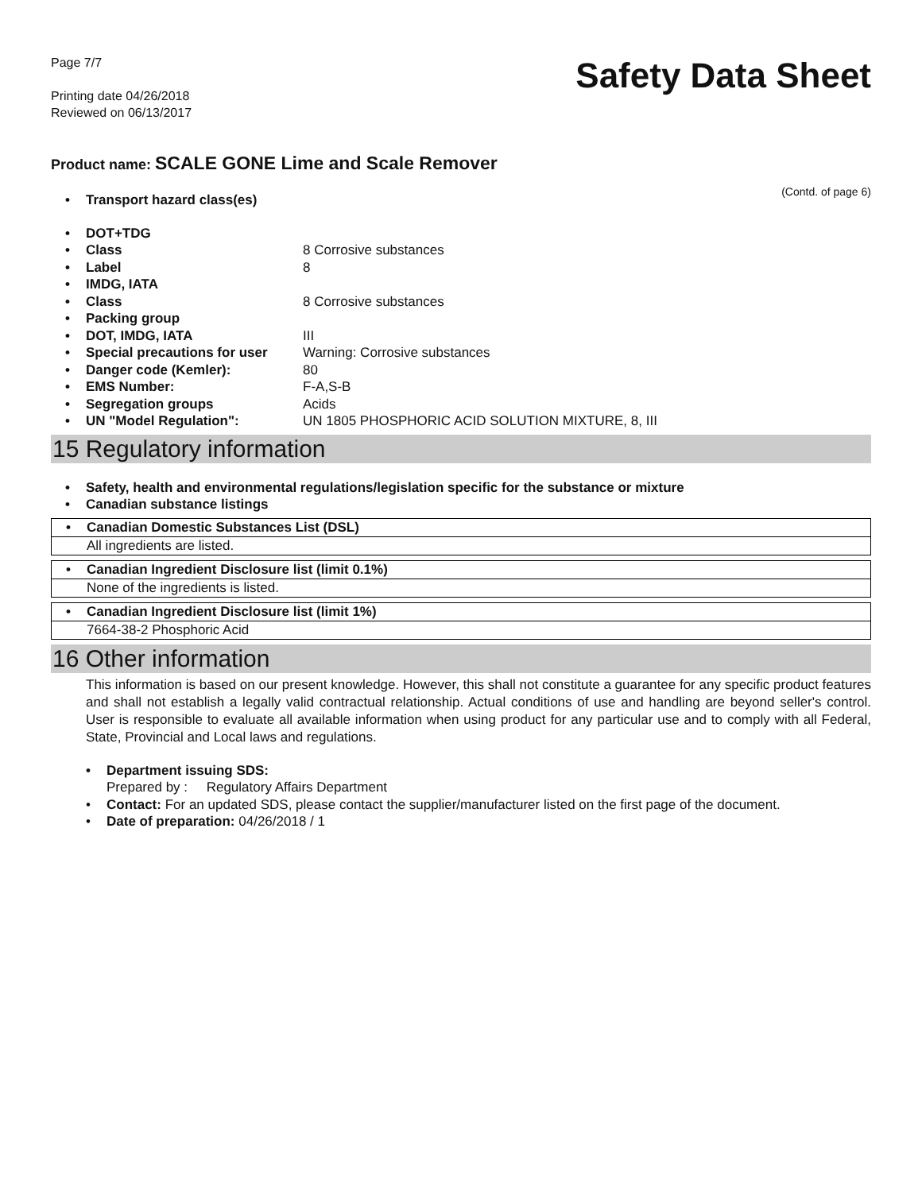Page 7/7
Printing date 04/26/2018
Reviewed on 06/13/2017
Safety Data Sheet
Product name: SCALE GONE Lime and Scale Remover
(Contd. of page 6)
• Transport hazard class(es)
• DOT+TDG
• Class 8 Corrosive substances
• Label 8
• IMDG, IATA
• Class 8 Corrosive substances
• Packing group
• DOT, IMDG, IATA III
• Special precautions for user Warning: Corrosive substances
• Danger code (Kemler): 80
• EMS Number: F-A,S-B
• Segregation groups Acids
• UN "Model Regulation": UN 1805 PHOSPHORIC ACID SOLUTION MIXTURE, 8, III
15 Regulatory information
• Safety, health and environmental regulations/legislation specific for the substance or mixture
• Canadian substance listings
• Canadian Domestic Substances List (DSL)
All ingredients are listed.
• Canadian Ingredient Disclosure list (limit 0.1%)
None of the ingredients is listed.
• Canadian Ingredient Disclosure list (limit 1%)
7664-38-2 Phosphoric Acid
16 Other information
This information is based on our present knowledge. However, this shall not constitute a guarantee for any specific product features and shall not establish a legally valid contractual relationship. Actual conditions of use and handling are beyond seller's control. User is responsible to evaluate all available information when using product for any particular use and to comply with all Federal, State, Provincial and Local laws and regulations.
• Department issuing SDS:
Prepared by : Regulatory Affairs Department
• Contact: For an updated SDS, please contact the supplier/manufacturer listed on the first page of the document.
• Date of preparation: 04/26/2018 / 1